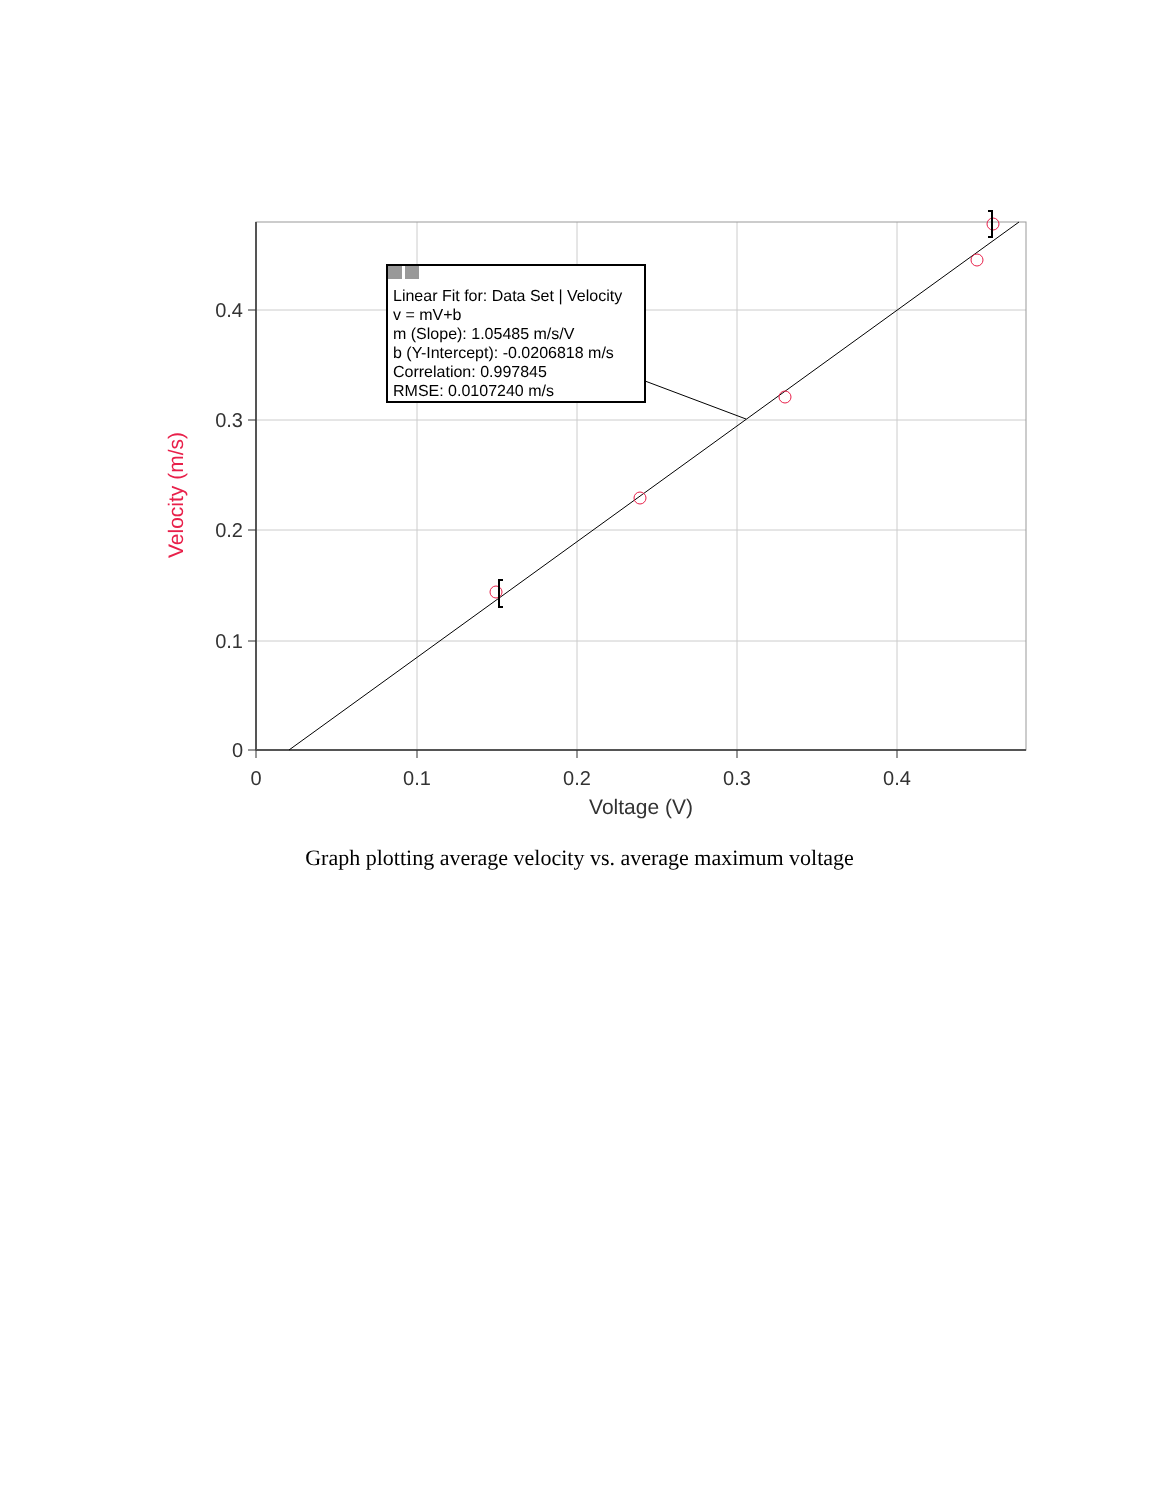0.4
0.3
0.2
0.1
0
0
0.1
0.2
0.3
0.4
Voltage (V)
Velocity (m/s)
Linear Fit for: Data Set | Velocity
v = mV+b
m (Slope): 1.05485 m/s/V
b (Y-Intercept): -0.0206818 m/s
Correlation: 0.997845
RMSE: 0.0107240 m/s
Graph plotting average velocity vs. average maximum voltage